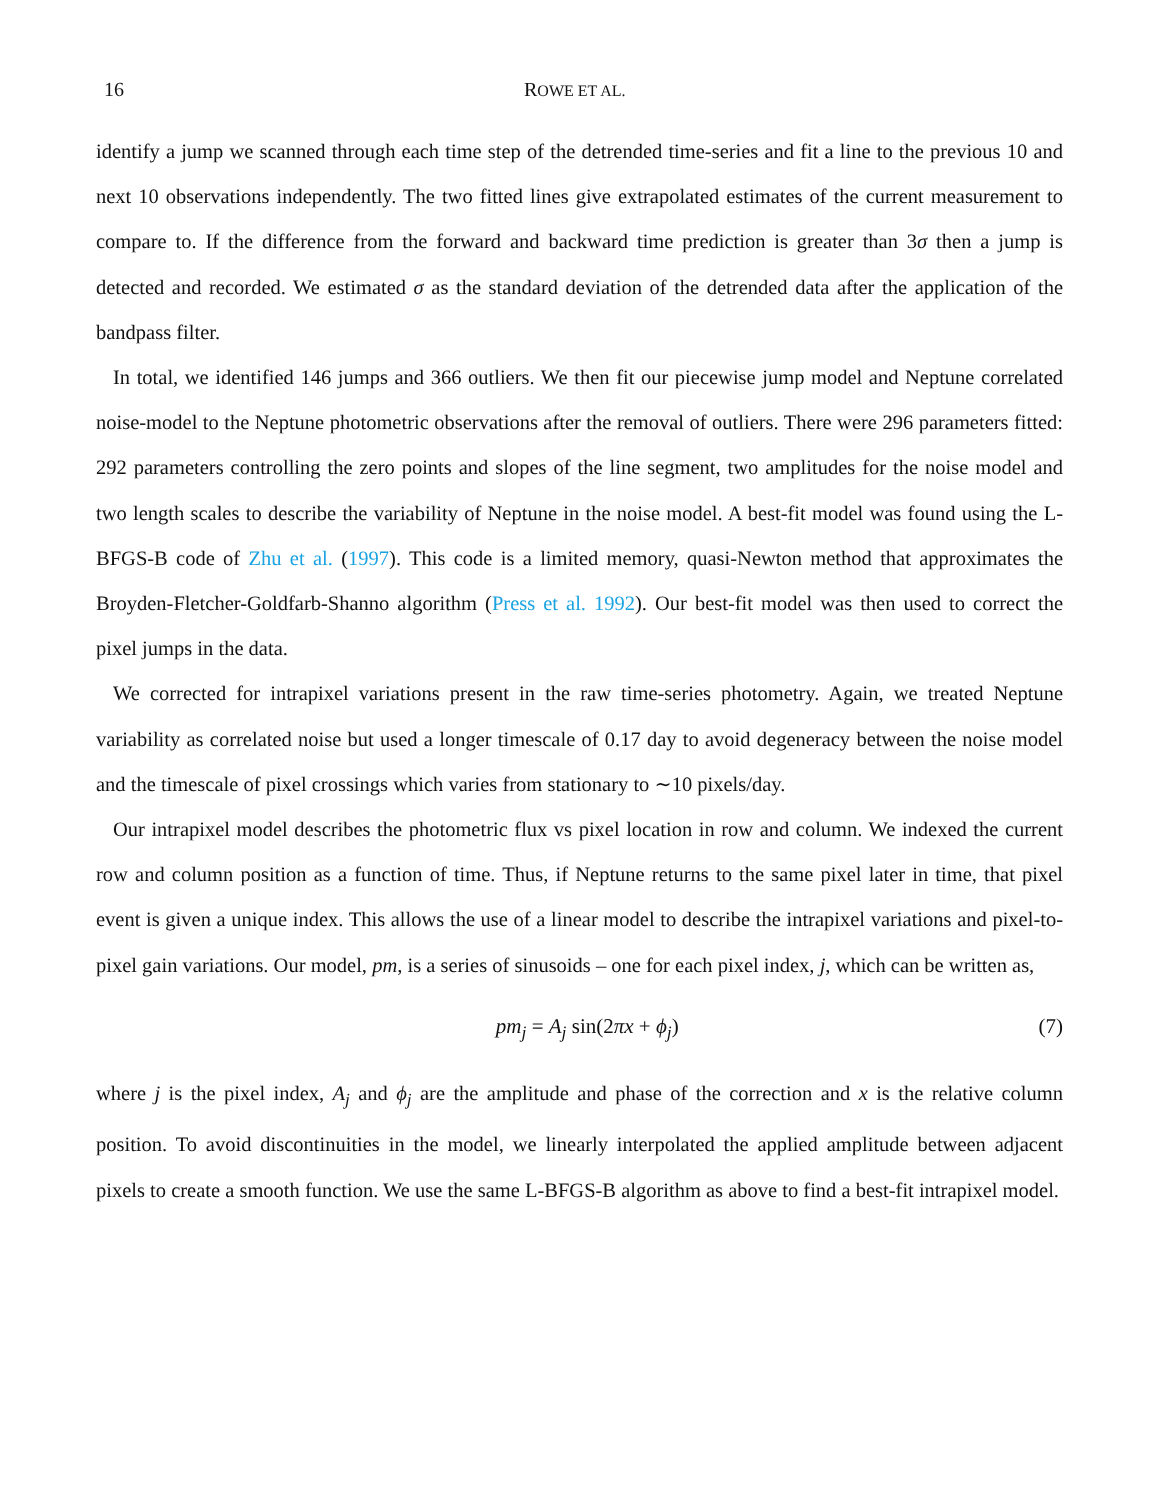16 ROWE ET AL.
identify a jump we scanned through each time step of the detrended time-series and fit a line to the previous 10 and next 10 observations independently. The two fitted lines give extrapolated estimates of the current measurement to compare to. If the difference from the forward and backward time prediction is greater than 3σ then a jump is detected and recorded. We estimated σ as the standard deviation of the detrended data after the application of the bandpass filter.
In total, we identified 146 jumps and 366 outliers. We then fit our piecewise jump model and Neptune correlated noise-model to the Neptune photometric observations after the removal of outliers. There were 296 parameters fitted: 292 parameters controlling the zero points and slopes of the line segment, two amplitudes for the noise model and two length scales to describe the variability of Neptune in the noise model. A best-fit model was found using the L-BFGS-B code of Zhu et al. (1997). This code is a limited memory, quasi-Newton method that approximates the Broyden-Fletcher-Goldfarb-Shanno algorithm (Press et al. 1992). Our best-fit model was then used to correct the pixel jumps in the data.
We corrected for intrapixel variations present in the raw time-series photometry. Again, we treated Neptune variability as correlated noise but used a longer timescale of 0.17 day to avoid degeneracy between the noise model and the timescale of pixel crossings which varies from stationary to ∼10 pixels/day.
Our intrapixel model describes the photometric flux vs pixel location in row and column. We indexed the current row and column position as a function of time. Thus, if Neptune returns to the same pixel later in time, that pixel event is given a unique index. This allows the use of a linear model to describe the intrapixel variations and pixel-to-pixel gain variations. Our model, pm, is a series of sinusoids – one for each pixel index, j, which can be written as,
pm<sub>j</sub> = A<sub>j</sub> sin(2πx + ϕ<sub>j</sub>) (7)
where j is the pixel index, A<sub>j</sub> and ϕ<sub>j</sub> are the amplitude and phase of the correction and x is the relative column position. To avoid discontinuities in the model, we linearly interpolated the applied amplitude between adjacent pixels to create a smooth function. We use the same L-BFGS-B algorithm as above to find a best-fit intrapixel model.